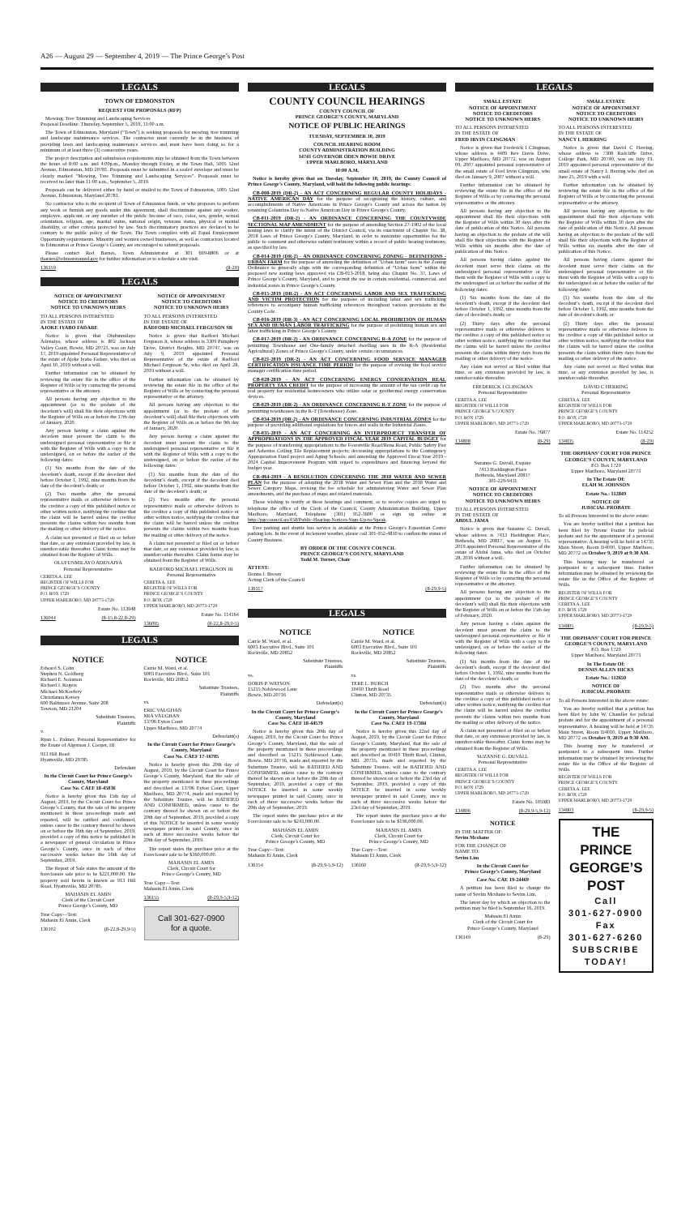A26 — August 29 — September 4, 2019 — The Prince George’s Post
LEGALS
TOWN OF EDMONSTON
REQUEST FOR PROPOSALS (RFP)
Mowing, Tree Trimming and Landscaping Services
Proposal Deadline: Thursday, September 5, 2019, 11:00 a.m.
The Town of Edmonston, Maryland (“Town”) is seeking proposals for mowing, tree trimming and landscape maintenance services. The contractor must currently be in the business of providing lawn and landscaping maintenance services and must have been doing so for a minimum of at least three (3) consecutive years.
The project description and submission requirements may be obtained from the Town between the hours of 8:00 a.m. and 4:00p.m., Monday through Friday, at the Town Hall, 5005 52nd Avenue, Edmonston, MD 20781. Proposals must be submitted in a sealed envelope and must be clearly marked “Mowing, Tree Trimming and Landscaping Services”. Proposals must be received no later than 11:00 a.m., September 5, 2019.
Proposals can be delivered either by hand or mailed to the Town of Edmonston, 5005 52nd Avenue, Edmonston, Maryland 20781.
No contractor who is the recipient of Town of Edmonston funds, or who proposes to perform any work or furnish any goods under this agreement, shall discriminate against any worker, employee, applicant, or any member of the public because of race, color, sex, gender, sexual orientation, religion, age, marital status, national origin, veterans status, physical or mental disability, or other criteria protected by law. Such discriminatory practices are declared to be contrary to the public policy of the Town. The Town complies with all Equal Employment Opportunity requirements. Minority and women owned businesses, as well as contractors located in Edmonston or Prince George’s County, are encouraged to submit proposals.
Please contact Rod Barnes, Town Administrator at 301 699-8806 or at rbarnes@edmonstonmd.gov for further information or to schedule a site visit.
136159 (8-29)
LEGALS
NOTICE OF APPOINTMENT
NOTICE TO CREDITORS
NOTICE TO UNKNOWN HEIRS
TO ALL PERSONS INTERESTED
IN THE ESTATE OF
AJOKE IYABO FADARE
Notice is given that Olufunmilayo Adenaiya, whose address is 802 Jackson Valley Court, Bowie, MD 20721, was on July 17, 2019 appointed Personal Representative of the estate of Ajoke Iyabo Fadare, who died on April 10, 2019 without a will.
Further information can be obtained by reviewing the estate file in the office of the Register of Wills or by contacting the personal representative or the attorney.
All persons having any objection to the appointment (or to the probate of the decedent’s will) shall file their objections with the Register of Wills on or before the 17th day of January, 2020.
Any person having a claim against the decedent must present the claim to the undersigned personal representative or file it with the Register of Wills with a copy to the undersigned, on or before the earlier of the following dates:
(1) Six months from the date of the decedent’s death, except if the decedent died before October 1, 1992, nine months from the date of the decedent’s death; or
(2) Two months after the personal representative mails or otherwise delivers to the creditor a copy of this published notice or other written notice, notifying the creditor that the claim will be barred unless the creditor presents the claims within two months from the mailing or other delivery of the notice.
A claim not presented or filed on or before that date, or any extension provided by law, is unenforceable thereafter. Claim forms may be obtained from the Register of Wills.
OLUFUNMILAYO ADENAIYA
Personal Representative
CERETA A. LEE
REGISTER OF WILLS FOR
PRINCE GEORGE’S COUNTY
P.O. BOX 1729
UPPER MARLBORO, MD 20773-1729
Estate No. 113948
136044 (8-15,8-22,8-29)
NOTICE OF APPOINTMENT
NOTICE TO CREDITORS
NOTICE TO UNKNOWN HEIRS
TO ALL PERSONS INTERESTED
IN THE ESTATE OF
RADFORD MICHAEL FERGUSON SR
Notice is given that Radford Michael Ferguson Jr, whose address is 3309 Pumphrey Drive, District Heights, MD 20747, was on July 9, 2019 appointed Personal Representative of the estate of Radford Michael Ferguson Sr, who died on April 28, 2019 without a will.
Further information can be obtained by reviewing the estate file in the office of the Register of Wills or by contacting the personal representative or the attorney.
All persons having any objection to the appointment (or to the probate of the decedent’s will) shall file their objections with the Register of Wills on or before the 9th day of January, 2020.
Any person having a claim against the decedent must present the claim to the undersigned personal representative or file it with the Register of Wills with a copy to the undersigned, on or before the earlier of the following dates:
(1) Six months from the date of the decedent’s death, except if the decedent died before October 1, 1992, nine months from the date of the decedent’s death; or
(2) Two months after the personal representative mails or otherwise delivers to the creditor a copy of this published notice or other written notice, notifying the creditor that the claim will be barred unless the creditor presents the claims within two months from the mailing or other delivery of the notice.
A claim not presented or filed on or before that date, or any extension provided by law, is unenforceable thereafter. Claim forms may be obtained from the Register of Wills.
RADFORD MICHAEL FERGUSON JR
Personal Representative
CERETA A. LEE
REGISTER OF WILLS FOR
PRINCE GEORGE’S COUNTY
P.O. BOX 1729
UPPER MARLBORO, MD 20773-1729
Estate No. 114164
136095 (8-22,8-29,9-5)
LEGALS
NOTICE
Edward S. Cohn
Stephen N. Goldberg
Richard E. Solomon
Richard J. Rogers
Michael McKeefery
Christianna Kersey
600 Baltimore Avenue, Suite 208
Towson, MD 21204
Substitute Trustees,
Plaintiffs
v.
Ryan L. Palmer, Personal Representative for the Estate of Algernon J. Cooper, III
913 Hill Road
Hyattsville, MD 20785
Defendant
In the Circuit Court for Prince George’s County, Maryland
Case No. CAEF 18-45036
Notice is hereby given this 15th day of August, 2019, by the Circuit Court for Prince George’s County, that the sale of the property mentioned in these proceedings made and reported, will be ratified and confirmed, unless cause to the contrary thereof be shown on or before the 16th day of September, 2019, provided a copy of this notice be published in a newspaper of general circulation in Prince George’s County, once in each of three successive weeks before the 16th day of September, 2019.
The Report of Sale states the amount of the foreclosure sale price to be $221,000.00. The property sold herein is known as 913 Hill Road, Hyattsville, MD 20785.
MAHASIN EL AMIN
Clerk of the Circuit Court
Prince George’s County, MD
True Copy—Test:
Mahasin El Amin, Clerk
136102 (8-22,8-29,9-5)
NOTICE
Carrie M. Ward, et al.
6003 Executive Blvd., Suite 101
Rockville, MD 20852
Substitute Trustees,
Plaintiffs
vs.
ERIC VAUGHAN
MIA VAUGHAN
13706 Eyton Court
Upper Marlboro, MD 20774
Defendant(s)
In the Circuit Court for Prince George’s County, Maryland
Case No. CAEF 17-16705
Notice is hereby given this 20th day of August, 2019, by the Circuit Court for Prince George’s County, Maryland, that the sale of the property mentioned in these proceedings and described as 13706 Eyton Court, Upper Marlboro, MD 20774, made and reported by the Substitute Trustee, will be RATIFIED AND CONFIRMED, unless cause to the contrary thereof be shown on or before the 20th day of September, 2019, provided a copy of this NOTICE be inserted in some weekly newspaper printed in said County, once in each of three successive weeks before the 20th day of September, 2019.
The report states the purchase price at the Foreclosure sale to be $360,000.00.
MAHASIN EL AMIN
Clerk, Circuit Court for
Prince George’s County, MD
True Copy—Test:
Mahasin El Amin, Clerk
136155 (8-29,9-5,9-12)
Call 301-627-0900
for a quote.
LEGALS
COUNTY COUNCIL HEARINGS
COUNTY COUNCIL OF
PRINCE GEORGE’S COUNTY, MARYLAND
NOTICE OF PUBLIC HEARINGS
TUESDAY, SEPTEMBER 10, 2019
COUNCIL HEARING ROOM
COUNTY ADMINISTRATION BUILDING
14741 GOVERNOR ODEN BOWIE DRIVE
UPPER MARLBORO, MARYLAND
10:00 A.M.
Notice is hereby given that on Tuesday, September 10, 2019, the County Council of Prince George’s County, Maryland, will hold the following public hearings:
CB-008-2019 (DR-2) - AN ACT CONCERNING REGULAR COUNTY HOLIDAYS - NATIVE AMERICAN DAY for the purpose of recognizing the history, culture, and accomplishments of Native Americans in Prince George's County and across the nation by renaming Columbus Day to Native American Day in Prince George's County.
CB-011-2019 (DR-2) - AN ORDINANCE CONCERNING THE COUNTYWIDE SECTIONAL MAP AMENDMENT for the purpose of amending Section 27-1902 of the local zoning laws to clarify the intent of the District Council, via its enactment of Chapter No. 38, 2018 Laws of Prince George's County, Maryland, in order to maximize opportunities for the public to comment and otherwise submit testimony within a record of public hearing testimony, as specified by law.
CB-014-2019 (DR-2) - AN ORDINANCE CONCERNING ZONING - DEFINITIONS - URBAN FARM for the purpose of amending the definition of “Urban farm” uses in the Zoning Ordinance to generally align with the corresponding definition of “Urban farm” within the proposed new zoning laws approved via CB-013-2018, being also Chapter No. 37, Laws of Prince George’s County, Maryland, and to permit the use in certain residential, commercial, and industrial zones in Prince George's County.
CB-015-2019 (DR-2) - AN ACT CONCERNING LABOR AND SEX TRAFFICKING AND VICTIM PROTECTION for the purpose of including labor and sex trafficking references to accompany human trafficking references throughout various provisions in the County Code.
CB-016-2019 (DR-3) - AN ACT CONCERNING LOCAL PROHIBITION OF HUMAN SEX AND HUMAN LABOR TRAFFICKING for the purpose of prohibiting human sex and labor trafficking in Prince George’s County.
CB-017-2019 (DR-2) - AN ORDINANCE CONCERNING R-A ZONE for the purpose of permitting Townhouse and One-family detached dwelling uses in the R-A (Residential Agricultural) Zones of Prince George's County, under certain circumstances.
CB-021-2019 (DR-2) - AN ACT CONCERNING FOOD SERVICE MANAGER CERTIFICATION ISSUANCE TIME PERIOD for the purpose of revising the food service manager certification time period.
CB-028-2019 - AN ACT CONCERNING ENERGY CONSERVATION REAL PROPERTY TAX CREDIT for the purpose of increasing the amount of the tax credit cap for real property for residential homeowners who utilize solar or geothermal energy conservation devices.
CB-029-2019 (DR-2) - AN ORDINANCE CONCERNING R-T ZONE for the purpose of permitting townhouses in the R-T (Townhouse) Zone.
CB-034-2019 (DR-2) - AN ORDINANCE CONCERNING INDUSTRIAL ZONES for the purpose of providing additional regulations for fences and walls in the Industrial Zones.
CB-035-2019 - AN ACT CONCERNING AN INTERPROJECT TRANSFER OF APPROPRIATIONS IN THE APPROVED FISCAL YEAR 2019 CAPITAL BUDGET for the purpose of transferring appropriations to the Forestville Road/Rena Road, Public Safety Pier and Asbestos Ceiling Tile Replacement projects; decreasing appropriations to the Contingency Appropriation Fund project and Aging Schools; and amending the Approved Fiscal Year 2019 - 2024 Capital Improvement Program with regard to expenditures and financing beyond the budget year.
CR-064-2019 - A RESOLUTION CONCERNING THE 2018 WATER AND SEWER PLAN for the purpose of adopting the 2018 Water and Sewer Plan and the 2018 Water and Sewer Category Maps, revising the fee schedule for administering Water and Sewer Plan amendments, and the purchase of maps and related materials.
Those wishing to testify at these hearings and comment, or to receive copies are urged to telephone the office of the Clerk of the Council, County Administration Building, Upper Marlboro, Maryland, Telephone (301) 952-3600 or sign up online at http://pgccouncil.us/458/Public-Hearing-Notices-Sign-Up-to-Speak.
Free parking and shuttle bus service is available at the Prince George's Equestrian Center parking lots. In the event of inclement weather, please call 301-952-4810 to confirm the status of County Business.
BY ORDER OF THE COUNTY COUNCIL
PRINCE GEORGE’S COUNTY, MARYLAND
Todd M. Turner, Chair
ATTEST:
Donna J. Brown
Acting Clerk of the Council
136117 (8-29,9-5)
LEGALS
NOTICE
Carrie M. Ward, et al.
6003 Executive Blvd., Suite 101
Rockville, MD 20852
Substitute Trustees,
Plaintiffs
vs.
DORIS P. WATSON
15215 Noblewood Lane
Bowie, MD 20716
Defendant(s)
In the Circuit Court for Prince George’s County, Maryland
Case No. CAEF 18-44579
Notice is hereby given this 20th day of August, 2019, by the Circuit Court for Prince George’s County, Maryland, that the sale of the property mentioned in these proceedings and described as 15215 Noblewood Lane, Bowie, MD 20716, made and reported by the Substitute Trustee, will be RATIFIED AND CONFIRMED, unless cause to the contrary thereof be shown on or before the 20th day of September, 2019, provided a copy of this NOTICE be inserted in some weekly newspaper printed in said County, once in each of three successive weeks before the 20th day of September, 2019.
The report states the purchase price at the Foreclosure sale to be $243,000.00.
MAHASIN EL AMIN
Clerk, Circuit Court for
Prince George’s County, MD
True Copy—Test:
Mahasin El Amin, Clerk
136154 (8-29,9-5,9-12)
NOTICE
Carrie M. Ward, et al.
6003 Executive Blvd., Suite 101
Rockville, MD 20852
Substitute Trustees,
Plaintiffs
vs.
TERE L. BURCH
10410 Thrift Road
Clinton, MD 20735
Defendant(s)
In the Circuit Court for Prince George’s County, Maryland
Case No. CAEF 19-17384
Notice is hereby given this 22nd day of August, 2019, by the Circuit Court for Prince George’s County, Maryland, that the sale of the property mentioned in these proceedings and described as 10410 Thrift Road, Clinton, MD 20735, made and reported by the Substitute Trustee, will be RATIFIED AND CONFIRMED, unless cause to the contrary thereof be shown on or before the 23rd day of September, 2019, provided a copy of this NOTICE be inserted in some weekly newspaper printed in said County, once in each of three successive weeks before the 23rd day of September, 2019.
The report states the purchase price at the Foreclosure sale to be $196,000.00.
MAHASIN EL AMIN
Clerk, Circuit Court for
Prince George’s County, MD
True Copy—Test:
Mahasin El Amin, Clerk
136160 (8-29,9-5,9-12)
LEGALS
SMALL ESTATE
NOTICE OF APPOINTMENT
NOTICE TO CREDITORS
NOTICE TO UNKNOWN HEIRS
TO ALL PERSONS INTERESTED
IN THE ESTATE OF
FRED IRVIN CLINGMAN
Notice is given that Frederick I Clingman, whose address is 4409 Rev Davis Drive, Upper Marlboro, MD 20772, was on August 09, 2007 appointed personal representative of the small estate of Fred Irvin Clingman, who died on January 9, 2007 without a will.
Further information can be obtained by reviewing the estate file in the office of the Register of Wills or by contacting the personal representative or the attorney.
All persons having any objection to the appointment shall file their objections with the Register of Wills within 30 days after the date of publication of this Notice. All persons having an objection to the probate of the will shall file their objections with the Register of Wills within six months after the date of publication of this Notice.
All persons having claims against the decedent must serve their claims on the undersigned personal representative or file them with the Register of Wills with a copy to the undersigned on or before the earlier of the following dates:
(1) Six months from the date of the decedent’s death, except if the decedent died before October 1, 1992, nine months from the date of decedent's death; or
(2) Thirty days after the personal representative mails or otherwise delivers to the creditor a copy of this published notice or other written notice, notifying the creditor that the claims will be barred unless the creditor presents the claim within thirty days from the mailing or other delivery of the notice.
Any claim not served or filed within that time, or any extension provided by law, is unenforceable thereafter.
FREDERICK I CLINGMAN
Personal Representative
CERETA A. LEE
REGISTER OF WILLS FOR
PRINCE GEORGE’S COUNTY
P.O. BOX 1729
UPPER MARLBORO, MD 20773-1729
Estate No. 76877
134808 (8-29)
Suzanne G. Duvall, Esquire
7413 Haddington Place
Bethesda, Maryland 20817
301-229-9411
NOTICE OF APPOINTMENT
NOTICE TO CREDITORS
NOTICE TO UNKNOWN HEIRS
TO ALL PERSONS INTERESTED
IN THE ESTATE OF
ABDUL JAMA
Notice is given that Suzanne G. Duvall, whose address is 7413 Haddington Place, Bethesda, MD 20817, was on August 15, 2019 appointed Personal Representative of the estate of Abdul Jama, who died on October 28, 2016 without a will.
Further information can be obtained by reviewing the estate file in the office of the Register of Wills or by contacting the personal representative or the attorney.
All persons having any objection to the appointment (or to the probate of the decedent’s will) shall file their objections with the Register of Wills on or before the 15th day of February, 2020.
Any person having a claim against the decedent must present the claim to the undersigned personal representative or file it with the Register of Wills with a copy to the undersigned, on or before the earlier of the following dates:
(1) Six months from the date of the decedent’s death, except if the decedent died before October 1, 1992, nine months from the date of the decedent’s death; or
(2) Two months after the personal representative mails or otherwise delivers to the creditor a copy of this published notice or other written notice, notifying the creditor that the claim will be barred unless the creditor presents the claims within two months from the mailing or other delivery of the notice.
A claim not presented or filed on or before that date, or any extension provided by law, is unenforceable thereafter. Claim forms may be obtained from the Register of Wills.
SUZANNE G. DUVALL
Personal Representative
CERETA A. LEE
REGISTER OF WILLS FOR
PRINCE GEORGE’S COUNTY
P.O. BOX 1729
UPPER MARLBORO, MD 20773-1729
Estate No. 105983
134806 (8-29,9-5,9-12)
NOTICE
IN THE MATTER OF:
Sevim Mcshane
FOR THE CHANGE OF
NAME TO:
Sevim Lim
In the Circuit Court for
Prince George’s County, Maryland
Case No. CAE 19-24469
A petition has been filed to change the name of Sevim Mcshane to Sevim Lim.
The latest day by which an objection to the petition may be filed is September 16, 2019.
Mahasin El Amin
Clerk of the Circuit Court for
Prince George’s County, Maryland
136149 (8-29)
SMALL ESTATE
NOTICE OF APPOINTMENT
NOTICE TO CREDITORS
NOTICE TO UNKNOWN HEIRS
TO ALL PERSONS INTERESTED
IN THE ESTATE OF
NANCY L HERRING
Notice is given that David C Herring, whose address is 7308 Radcliffe Drive, College Park, MD 20740, was on July 19, 2019 appointed personal representative of the small estate of Nancy L Herring who died on June 25, 2019 with a will.
Further information can be obtained by reviewing the estate file in the office of the Register of Wills or by contacting the personal representative or the attorney.
All persons having any objection to the appointment shall file their objections with the Register of Wills within 30 days after the date of publication of this Notice. All persons having an objection to the probate of the will shall file their objections with the Register of Wills within six months after the date of publication of this Notice.
All persons having claims against the decedent must serve their claims on the undersigned personal representative or file them with the Register of Wills with a copy to the undersigned on or before the earlier of the following dates:
(1) Six months from the date of the decedent’s death, except if the decedent died before October 1, 1992, nine months from the date of decedent's death; or
(2) Thirty days after the personal representative mails or otherwise delivers to the creditor a copy of this published notice or other written notice, notifying the creditor that the claims will be barred unless the creditor presents the claim within thirty days from the mailing or other delivery of the notice.
Any claim not served or filed within that time, or any extension provided by law, is unenforceable thereafter.
DAVID C HERRING
Personal Representative
CERETA A. LEE
REGISTER OF WILLS FOR
PRINCE GEORGE’S COUNTY
P.O. BOX 1729
UPPER MARLBORO, MD 20773-1729
Estate No. 114252
134835 (8-29)
THE ORPHANS’ COURT FOR PRINCE GEORGE’S COUNTY, MARYLAND
P.O. Box 1729
Upper Marlboro, Maryland 20773
In The Estate Of:
ELAH M. JOHNSON
Estate No.: 112849
NOTICE OF
JUDICIAL PROBATE
To all Persons Interested in the above estate:
You are hereby notified that a petition has been filed by Tyrone Frazier for judicial probate and for the appointment of a personal representative. A hearing will be held at 14735 Main Street, Room D4010, Upper Marlboro, MD 20772 on October 9, 2019 at 9:30 AM.
This hearing may be transferred or postponed to a subsequent time. Further information may be obtained by reviewing the estate file in the Office of the Register of Wills.
REGISTER OF WILLS FOR
PRINCE GEORGE’S COUNTY
CERETA A. LEE
P.O. BOX 1729
UPPER MARLBORO, MD 20773-1729
134805 (8-29,9-5)
THE ORPHANS’ COURT FOR PRINCE GEORGE’S COUNTY, MARYLAND
P.O. Box 1729
Upper Marlboro, Maryland 20773
In The Estate Of:
DENNIS ALLEN HICKS
Estate No.: 112650
NOTICE OF
JUDICIAL PROBATE
To all Persons Interested in the above estate:
You are hereby notified that a petition has been filed by John W. Chandler for judicial probate and for the appointment of a personal representative. A hearing will be held at 14735 Main Street, Room D4010, Upper Marlboro, MD 20772 on October 9, 2019 at 9:30 AM.
This hearing may be transferred or postponed to a subsequent time. Further information may be obtained by reviewing the estate file in the Office of the Register of Wills.
REGISTER OF WILLS FOR
PRINCE GEORGE’S COUNTY
CERETA A. LEE
P.O. BOX 1729
UPPER MARLBORO, MD 20773-1729
134803 (8-29,9-5)
THE
PRINCE
GEORGE’S
POST
Call
301-627-0900
Fax
301-627-6260
SUBSCRIBE
TODAY!